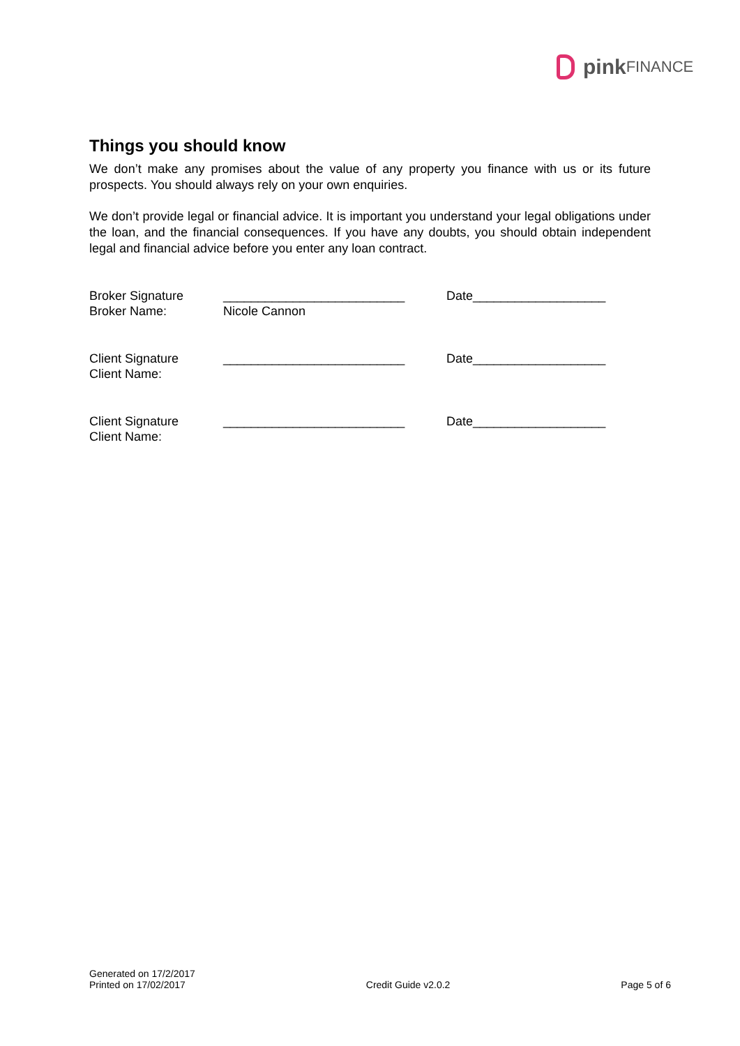pink FINANCE
Things you should know
We don’t make any promises about the value of any property you finance with us or its future prospects. You should always rely on your own enquiries.
We don’t provide legal or financial advice. It is important you understand your legal obligations under the loan, and the financial consequences. If you have any doubts, you should obtain independent legal and financial advice before you enter any loan contract.
Broker Signature
Broker Name:
__________________________
Nicole Cannon
Date___________________
Client Signature
Client Name:
__________________________
Date___________________
Client Signature
Client Name:
__________________________
Date___________________
Generated on 17/2/2017
Printed on 17/02/2017
Credit Guide v2.0.2
Page 5 of 6